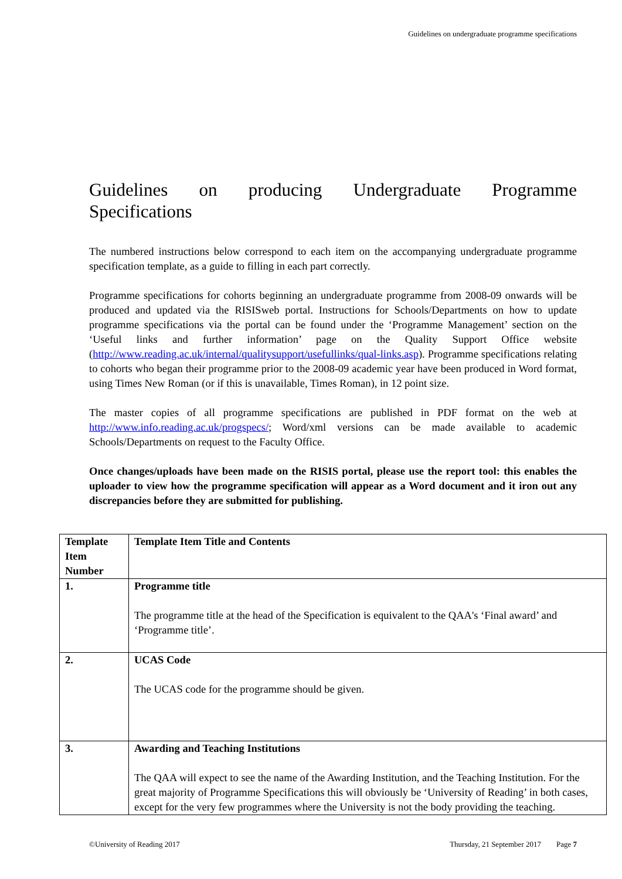Guidelines on undergraduate programme specifications
Guidelines on producing Undergraduate Programme Specifications
The numbered instructions below correspond to each item on the accompanying undergraduate programme specification template, as a guide to filling in each part correctly.
Programme specifications for cohorts beginning an undergraduate programme from 2008-09 onwards will be produced and updated via the RISISweb portal. Instructions for Schools/Departments on how to update programme specifications via the portal can be found under the ‘Programme Management’ section on the ‘Useful links and further information’ page on the Quality Support Office website (http://www.reading.ac.uk/internal/qualitysupport/usefullinks/qual-links.asp). Programme specifications relating to cohorts who began their programme prior to the 2008-09 academic year have been produced in Word format, using Times New Roman (or if this is unavailable, Times Roman), in 12 point size.
The master copies of all programme specifications are published in PDF format on the web at http://www.info.reading.ac.uk/progspecs/; Word/xml versions can be made available to academic Schools/Departments on request to the Faculty Office.
Once changes/uploads have been made on the RISIS portal, please use the report tool: this enables the uploader to view how the programme specification will appear as a Word document and it iron out any discrepancies before they are submitted for publishing.
| Template Item Number | Template Item Title and Contents |
| 1. | Programme title The programme title at the head of the Specification is equivalent to the QAA's ‘Final award’ and ‘Programme title’. |
| 2. | UCAS Code The UCAS code for the programme should be given. |
| 3. | Awarding and Teaching Institutions The QAA will expect to see the name of the Awarding Institution, and the Teaching Institution. For the great majority of Programme Specifications this will obviously be ‘University of Reading’ in both cases, except for the very few programmes where the University is not the body providing the teaching. |
©University of Reading 2017 Thursday, 21 September 2017 Page 7